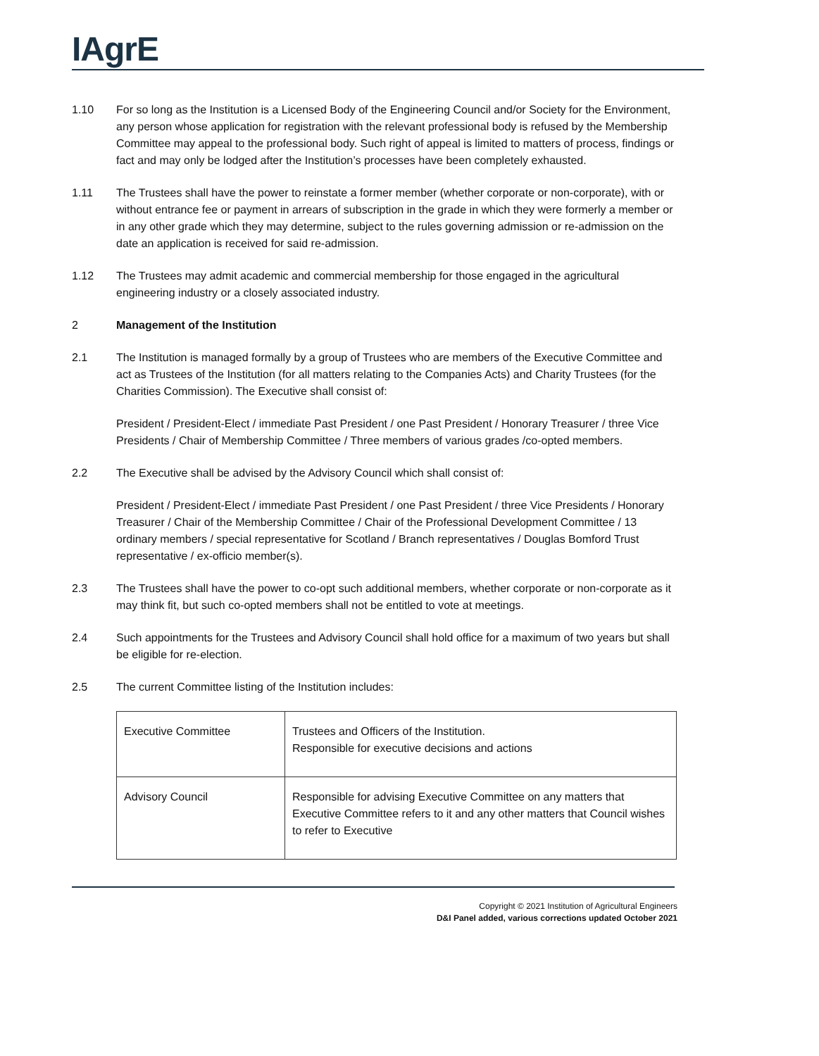IAgrE
1.10 For so long as the Institution is a Licensed Body of the Engineering Council and/or Society for the Environment, any person whose application for registration with the relevant professional body is refused by the Membership Committee may appeal to the professional body. Such right of appeal is limited to matters of process, findings or fact and may only be lodged after the Institution’s processes have been completely exhausted.
1.11 The Trustees shall have the power to reinstate a former member (whether corporate or non-corporate), with or without entrance fee or payment in arrears of subscription in the grade in which they were formerly a member or in any other grade which they may determine, subject to the rules governing admission or re-admission on the date an application is received for said re-admission.
1.12 The Trustees may admit academic and commercial membership for those engaged in the agricultural engineering industry or a closely associated industry.
2 Management of the Institution
2.1 The Institution is managed formally by a group of Trustees who are members of the Executive Committee and act as Trustees of the Institution (for all matters relating to the Companies Acts) and Charity Trustees (for the Charities Commission). The Executive shall consist of:
President / President-Elect / immediate Past President / one Past President / Honorary Treasurer / three Vice Presidents / Chair of Membership Committee / Three members of various grades /co-opted members.
2.2 The Executive shall be advised by the Advisory Council which shall consist of:
President / President-Elect / immediate Past President / one Past President / three Vice Presidents / Honorary Treasurer / Chair of the Membership Committee / Chair of the Professional Development Committee / 13 ordinary members / special representative for Scotland / Branch representatives / Douglas Bomford Trust representative / ex-officio member(s).
2.3 The Trustees shall have the power to co-opt such additional members, whether corporate or non-corporate as it may think fit, but such co-opted members shall not be entitled to vote at meetings.
2.4 Such appointments for the Trustees and Advisory Council shall hold office for a maximum of two years but shall be eligible for re-election.
2.5 The current Committee listing of the Institution includes:
| Executive Committee | Trustees and Officers of the Institution. Responsible for executive decisions and actions |
| Advisory Council | Responsible for advising Executive Committee on any matters that Executive Committee refers to it and any other matters that Council wishes to refer to Executive |
Copyright © 2021 Institution of Agricultural Engineers
D&I Panel added, various corrections updated October 2021